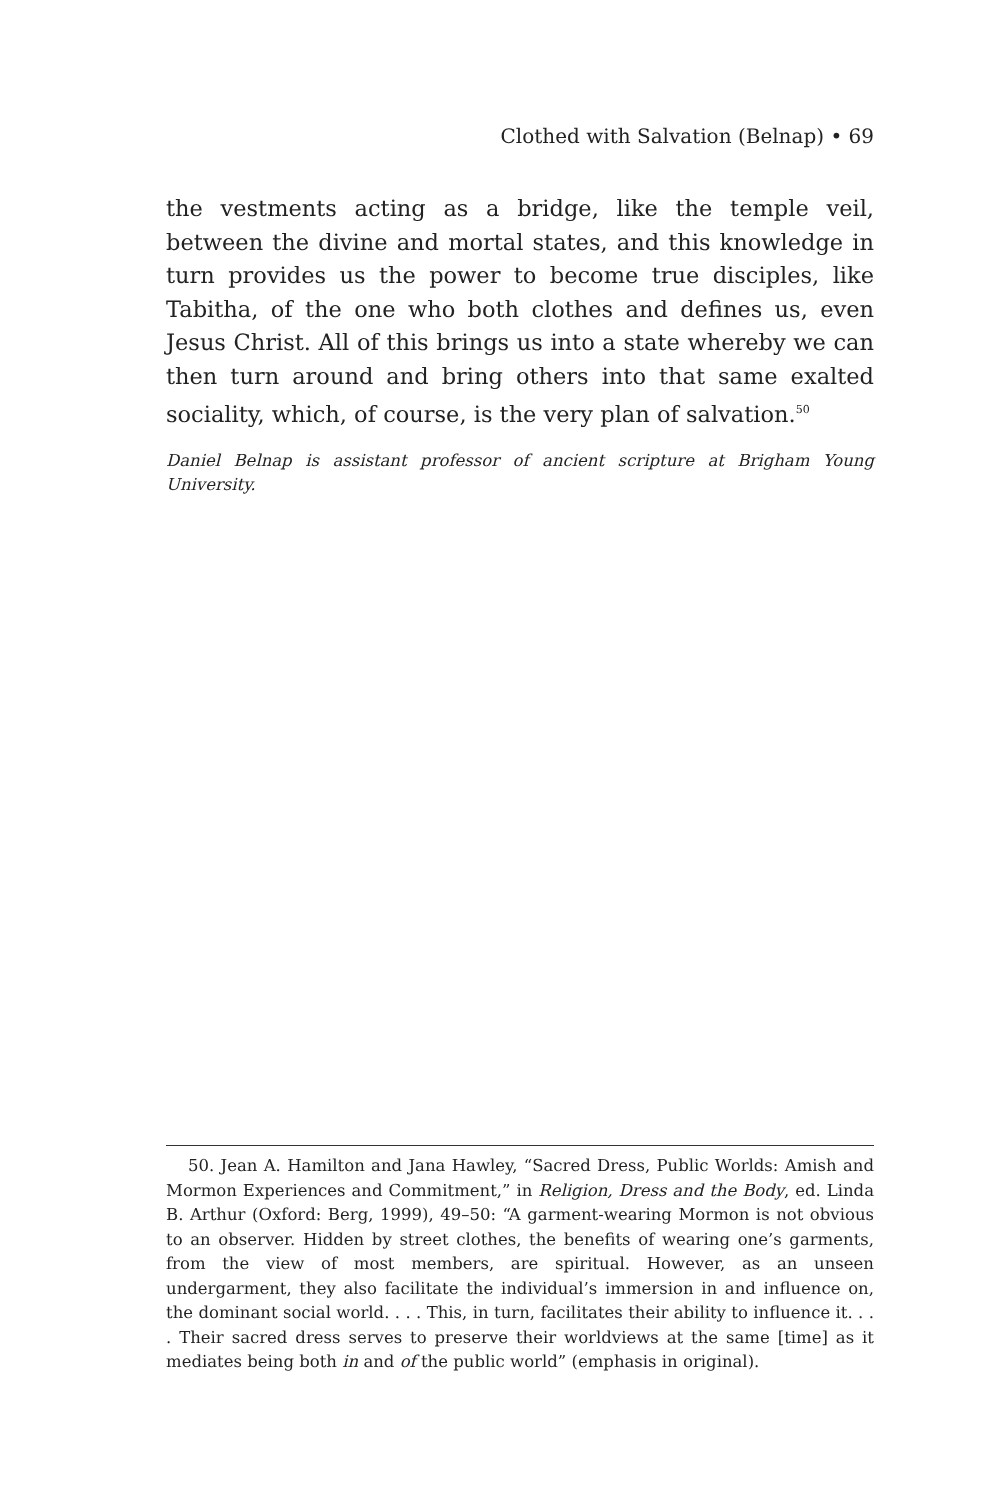Clothed with Salvation (Belnap) • 69
the vestments acting as a bridge, like the temple veil, between the divine and mortal states, and this knowledge in turn provides us the power to become true disciples, like Tabitha, of the one who both clothes and defines us, even Jesus Christ. All of this brings us into a state whereby we can then turn around and bring others into that same exalted sociality, which, of course, is the very plan of salvation.<sup>50</sup>
Daniel Belnap is assistant professor of ancient scripture at Brigham Young University.
50. Jean A. Hamilton and Jana Hawley, “Sacred Dress, Public Worlds: Amish and Mormon Experiences and Commitment,” in Religion, Dress and the Body, ed. Linda B. Arthur (Oxford: Berg, 1999), 49–50: “A garment-wearing Mormon is not obvious to an observer. Hidden by street clothes, the benefits of wearing one’s garments, from the view of most members, are spiritual. However, as an unseen undergarment, they also facilitate the individual’s immersion in and influence on, the dominant social world. . . . This, in turn, facilitates their ability to influence it. . . . Their sacred dress serves to preserve their worldviews at the same [time] as it mediates being both in and of the public world” (emphasis in original).